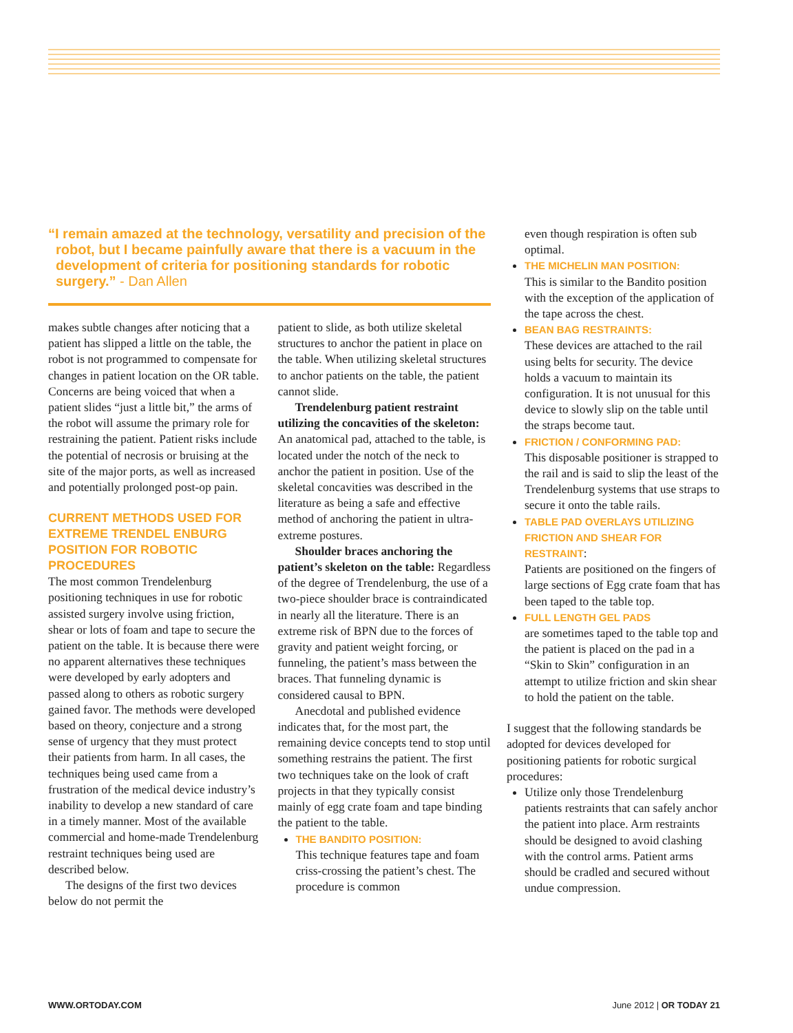“I remain amazed at the technology, versatility and precision of the robot, but I became painfully aware that there is a vacuum in the development of criteria for positioning standards for robotic surgery.” - Dan Allen
makes subtle changes after noticing that a patient has slipped a little on the table, the robot is not programmed to compensate for changes in patient location on the OR table. Concerns are being voiced that when a patient slides “just a little bit,” the arms of the robot will assume the primary role for restraining the patient. Patient risks include the potential of necrosis or bruising at the site of the major ports, as well as increased and potentially prolonged post-op pain.
CURRENT METHODS USED FOR EXTREME TRENDEL ENBURG POSITION FOR ROBOTIC PROCEDURES
The most common Trendelenburg positioning techniques in use for robotic assisted surgery involve using friction, shear or lots of foam and tape to secure the patient on the table. It is because there were no apparent alternatives these techniques were developed by early adopters and passed along to others as robotic surgery gained favor. The methods were developed based on theory, conjecture and a strong sense of urgency that they must protect their patients from harm. In all cases, the techniques being used came from a frustration of the medical device industry’s inability to develop a new standard of care in a timely manner. Most of the available commercial and home-made Trendelenburg restraint techniques being used are described below.
The designs of the first two devices below do not permit the
patient to slide, as both utilize skeletal structures to anchor the patient in place on the table. When utilizing skeletal structures to anchor patients on the table, the patient cannot slide.
Trendelenburg patient restraint utilizing the concavities of the skeleton: An anatomical pad, attached to the table, is located under the notch of the neck to anchor the patient in position. Use of the skeletal concavities was described in the literature as being a safe and effective method of anchoring the patient in ultra-extreme postures.
Shoulder braces anchoring the patient’s skeleton on the table: Regardless of the degree of Trendelenburg, the use of a two-piece shoulder brace is contraindicated in nearly all the literature. There is an extreme risk of BPN due to the forces of gravity and patient weight forcing, or funneling, the patient’s mass between the braces. That funneling dynamic is considered causal to BPN.
Anecdotal and published evidence indicates that, for the most part, the remaining device concepts tend to stop until something restrains the patient. The first two techniques take on the look of craft projects in that they typically consist mainly of egg crate foam and tape binding the patient to the table.
THE BANDITO POSITION:
This technique features tape and foam criss-crossing the patient’s chest. The procedure is common
even though respiration is often sub optimal.
THE MICHELIN MAN POSITION:
This is similar to the Bandito position with the exception of the application of the tape across the chest.
BEAN BAG RESTRAINTS:
These devices are attached to the rail using belts for security. The device holds a vacuum to maintain its configuration. It is not unusual for this device to slowly slip on the table until the straps become taut.
FRICTION / CONFORMING PAD:
This disposable positioner is strapped to the rail and is said to slip the least of the Trendelenburg systems that use straps to secure it onto the table rails.
TABLE PAD OVERLAYS UTILIZING FRICTION AND SHEAR FOR RESTRAINT:
Patients are positioned on the fingers of large sections of Egg crate foam that has been taped to the table top.
FULL LENGTH GEL PADS
are sometimes taped to the table top and the patient is placed on the pad in a “Skin to Skin” configuration in an attempt to utilize friction and skin shear to hold the patient on the table.
I suggest that the following standards be adopted for devices developed for positioning patients for robotic surgical procedures:
Utilize only those Trendelenburg patients restraints that can safely anchor the patient into place. Arm restraints should be designed to avoid clashing with the control arms. Patient arms should be cradled and secured without undue compression.
WWW.ORTODAY.COM June 2012 | OR TODAY 21